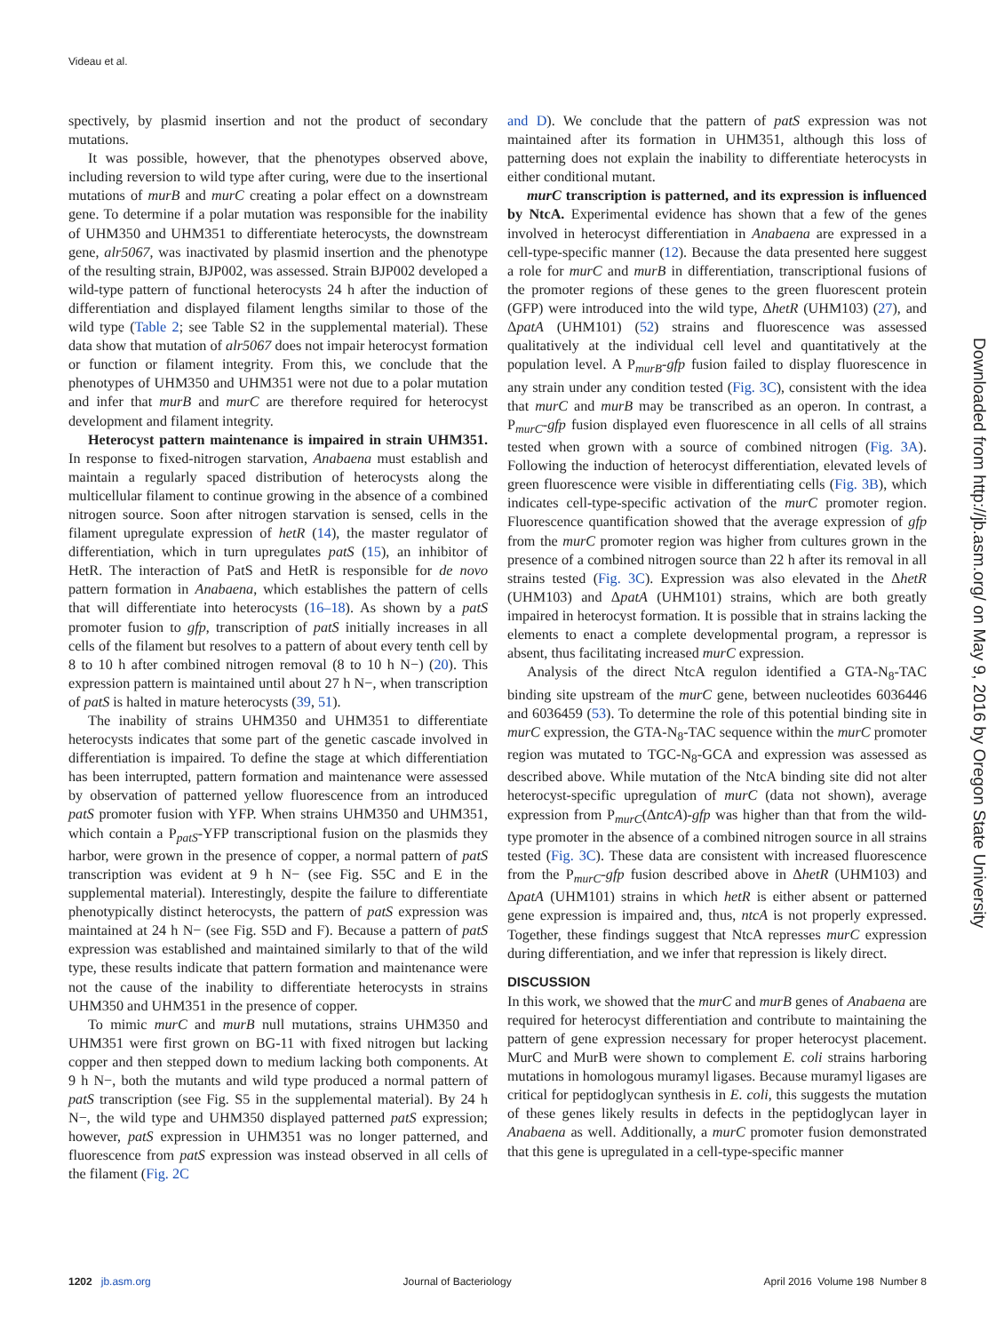Videau et al.
spectively, by plasmid insertion and not the product of secondary mutations.
It was possible, however, that the phenotypes observed above, including reversion to wild type after curing, were due to the insertional mutations of murB and murC creating a polar effect on a downstream gene. To determine if a polar mutation was responsible for the inability of UHM350 and UHM351 to differentiate heterocysts, the downstream gene, alr5067, was inactivated by plasmid insertion and the phenotype of the resulting strain, BJP002, was assessed. Strain BJP002 developed a wild-type pattern of functional heterocysts 24 h after the induction of differentiation and displayed filament lengths similar to those of the wild type (Table 2; see Table S2 in the supplemental material). These data show that mutation of alr5067 does not impair heterocyst formation or function or filament integrity. From this, we conclude that the phenotypes of UHM350 and UHM351 were not due to a polar mutation and infer that murB and murC are therefore required for heterocyst development and filament integrity.
Heterocyst pattern maintenance is impaired in strain UHM351. In response to fixed-nitrogen starvation, Anabaena must establish and maintain a regularly spaced distribution of heterocysts along the multicellular filament to continue growing in the absence of a combined nitrogen source. Soon after nitrogen starvation is sensed, cells in the filament upregulate expression of hetR (14), the master regulator of differentiation, which in turn upregulates patS (15), an inhibitor of HetR. The interaction of PatS and HetR is responsible for de novo pattern formation in Anabaena, which establishes the pattern of cells that will differentiate into heterocysts (16–18). As shown by a patS promoter fusion to gfp, transcription of patS initially increases in all cells of the filament but resolves to a pattern of about every tenth cell by 8 to 10 h after combined nitrogen removal (8 to 10 h N−) (20). This expression pattern is maintained until about 27 h N−, when transcription of patS is halted in mature heterocysts (39, 51).
The inability of strains UHM350 and UHM351 to differentiate heterocysts indicates that some part of the genetic cascade involved in differentiation is impaired. To define the stage at which differentiation has been interrupted, pattern formation and maintenance were assessed by observation of patterned yellow fluorescence from an introduced patS promoter fusion with YFP. When strains UHM350 and UHM351, which contain a P<sub>patS</sub>-YFP transcriptional fusion on the plasmids they harbor, were grown in the presence of copper, a normal pattern of patS transcription was evident at 9 h N− (see Fig. S5C and E in the supplemental material). Interestingly, despite the failure to differentiate phenotypically distinct heterocysts, the pattern of patS expression was maintained at 24 h N− (see Fig. S5D and F). Because a pattern of patS expression was established and maintained similarly to that of the wild type, these results indicate that pattern formation and maintenance were not the cause of the inability to differentiate heterocysts in strains UHM350 and UHM351 in the presence of copper.
To mimic murC and murB null mutations, strains UHM350 and UHM351 were first grown on BG-11 with fixed nitrogen but lacking copper and then stepped down to medium lacking both components. At 9 h N−, both the mutants and wild type produced a normal pattern of patS transcription (see Fig. S5 in the supplemental material). By 24 h N−, the wild type and UHM350 displayed patterned patS expression; however, patS expression in UHM351 was no longer patterned, and fluorescence from patS expression was instead observed in all cells of the filament (Fig. 2C
and D). We conclude that the pattern of patS expression was not maintained after its formation in UHM351, although this loss of patterning does not explain the inability to differentiate heterocysts in either conditional mutant.
murC transcription is patterned, and its expression is influenced by NtcA. Experimental evidence has shown that a few of the genes involved in heterocyst differentiation in Anabaena are expressed in a cell-type-specific manner (12). Because the data presented here suggest a role for murC and murB in differentiation, transcriptional fusions of the promoter regions of these genes to the green fluorescent protein (GFP) were introduced into the wild type, ΔhetR (UHM103) (27), and ΔpatA (UHM101) (52) strains and fluorescence was assessed qualitatively at the individual cell level and quantitatively at the population level. A P<sub>murB</sub>-gfp fusion failed to display fluorescence in any strain under any condition tested (Fig. 3C), consistent with the idea that murC and murB may be transcribed as an operon. In contrast, a P<sub>murC</sub>-gfp fusion displayed even fluorescence in all cells of all strains tested when grown with a source of combined nitrogen (Fig. 3A). Following the induction of heterocyst differentiation, elevated levels of green fluorescence were visible in differentiating cells (Fig. 3B), which indicates cell-type-specific activation of the murC promoter region. Fluorescence quantification showed that the average expression of gfp from the murC promoter region was higher from cultures grown in the presence of a combined nitrogen source than 22 h after its removal in all strains tested (Fig. 3C). Expression was also elevated in the ΔhetR (UHM103) and ΔpatA (UHM101) strains, which are both greatly impaired in heterocyst formation. It is possible that in strains lacking the elements to enact a complete developmental program, a repressor is absent, thus facilitating increased murC expression.
Analysis of the direct NtcA regulon identified a GTA-N<sub>8</sub>-TAC binding site upstream of the murC gene, between nucleotides 6036446 and 6036459 (53). To determine the role of this potential binding site in murC expression, the GTA-N<sub>8</sub>-TAC sequence within the murC promoter region was mutated to TGC-N<sub>8</sub>-GCA and expression was assessed as described above. While mutation of the NtcA binding site did not alter heterocyst-specific upregulation of murC (data not shown), average expression from P<sub>murC</sub>(ΔntcA)-gfp was higher than that from the wild-type promoter in the absence of a combined nitrogen source in all strains tested (Fig. 3C). These data are consistent with increased fluorescence from the P<sub>murC</sub>-gfp fusion described above in ΔhetR (UHM103) and ΔpatA (UHM101) strains in which hetR is either absent or patterned gene expression is impaired and, thus, ntcA is not properly expressed. Together, these findings suggest that NtcA represses murC expression during differentiation, and we infer that repression is likely direct.
DISCUSSION
In this work, we showed that the murC and murB genes of Anabaena are required for heterocyst differentiation and contribute to maintaining the pattern of gene expression necessary for proper heterocyst placement. MurC and MurB were shown to complement E. coli strains harboring mutations in homologous muramyl ligases. Because muramyl ligases are critical for peptidoglycan synthesis in E. coli, this suggests the mutation of these genes likely results in defects in the peptidoglycan layer in Anabaena as well. Additionally, a murC promoter fusion demonstrated that this gene is upregulated in a cell-type-specific manner
Downloaded from http://jb.asm.org/ on May 9, 2016 by Oregon State University
1202 jb.asm.org Journal of Bacteriology April 2016 Volume 198 Number 8